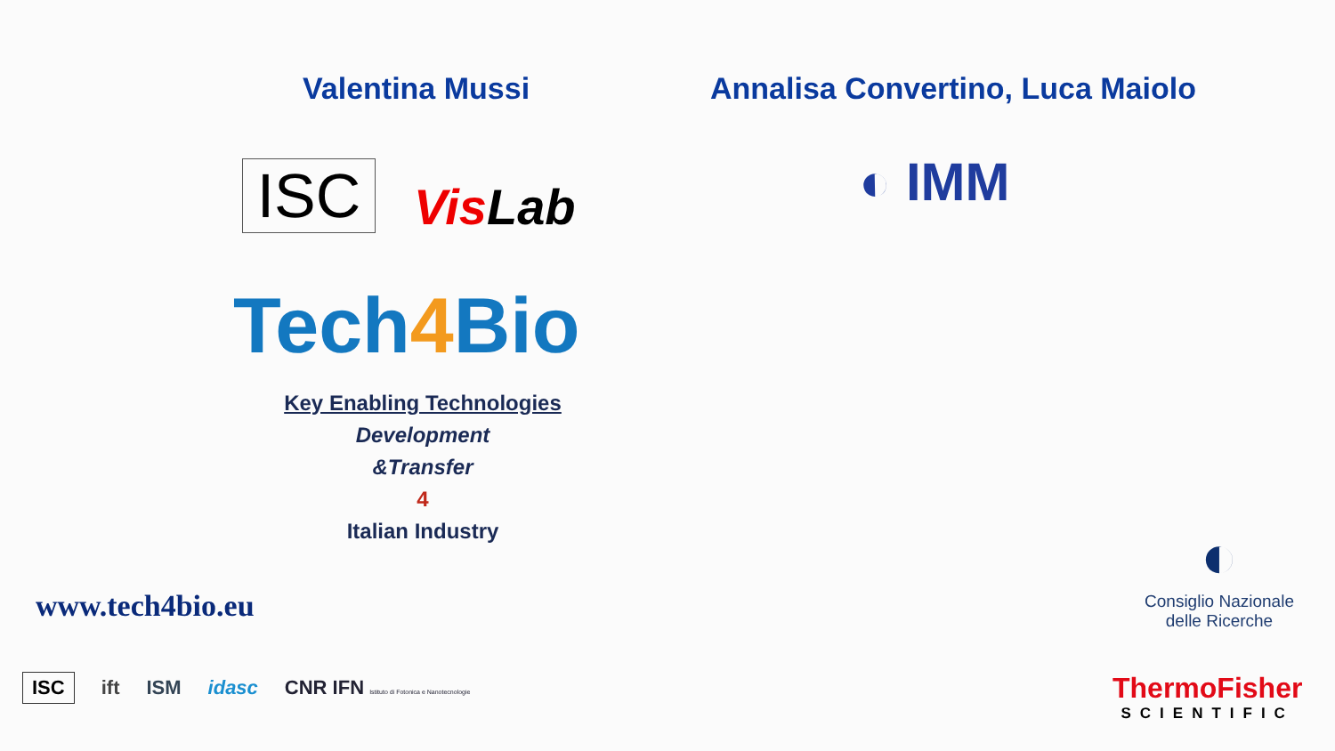Valentina Mussi
Annalisa Convertino, Luca Maiolo
ISC Vis Lab ◐ IMM
Tech4 Bio
Key Enabling Technologies
Development
&Transfer
4
Italian Industry
www.tech4bio.eu
ISC ift ISM idasc CNR IFN Istituto di Fotonica e Nanotecnologie
◐
Consiglio Nazionale
delle Ricerche
ThermoFisher
SCIENTIFIC